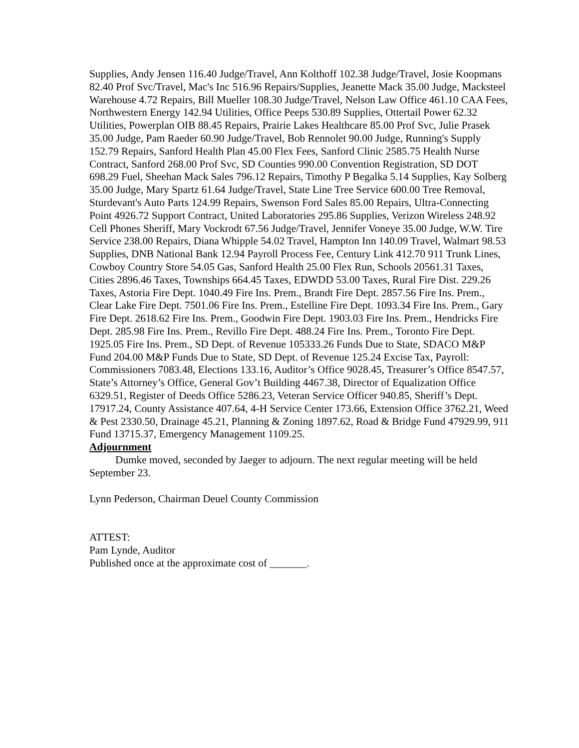Supplies, Andy Jensen 116.40 Judge/Travel, Ann Kolthoff 102.38 Judge/Travel, Josie Koopmans 82.40 Prof Svc/Travel, Mac's Inc 516.96 Repairs/Supplies, Jeanette Mack 35.00 Judge, Macksteel Warehouse 4.72 Repairs, Bill Mueller 108.30 Judge/Travel, Nelson Law Office 461.10 CAA Fees, Northwestern Energy 142.94 Utilities, Office Peeps 530.89 Supplies, Ottertail Power 62.32 Utilities, Powerplan OIB 88.45 Repairs, Prairie Lakes Healthcare 85.00 Prof Svc, Julie Prasek 35.00 Judge, Pam Raeder 60.90 Judge/Travel, Bob Rennolet 90.00 Judge, Running's Supply 152.79 Repairs, Sanford Health Plan 45.00 Flex Fees, Sanford Clinic 2585.75 Health Nurse Contract, Sanford 268.00 Prof Svc, SD Counties 990.00 Convention Registration, SD DOT 698.29 Fuel, Sheehan Mack Sales 796.12 Repairs, Timothy P Begalka 5.14 Supplies, Kay Solberg 35.00 Judge, Mary Spartz 61.64 Judge/Travel, State Line Tree Service 600.00 Tree Removal, Sturdevant's Auto Parts 124.99 Repairs, Swenson Ford Sales 85.00 Repairs, Ultra-Connecting Point 4926.72 Support Contract, United Laboratories 295.86 Supplies, Verizon Wireless 248.92 Cell Phones Sheriff, Mary Vockrodt 67.56 Judge/Travel, Jennifer Voneye 35.00 Judge, W.W. Tire Service 238.00 Repairs, Diana Whipple 54.02 Travel, Hampton Inn 140.09 Travel, Walmart 98.53 Supplies, DNB National Bank 12.94 Payroll Process Fee, Century Link 412.70 911 Trunk Lines, Cowboy Country Store 54.05 Gas, Sanford Health 25.00 Flex Run, Schools 20561.31 Taxes, Cities 2896.46 Taxes, Townships 664.45 Taxes, EDWDD 53.00 Taxes, Rural Fire Dist. 229.26 Taxes, Astoria Fire Dept. 1040.49 Fire Ins. Prem., Brandt Fire Dept. 2857.56 Fire Ins. Prem., Clear Lake Fire Dept. 7501.06 Fire Ins. Prem., Estelline Fire Dept. 1093.34 Fire Ins. Prem., Gary Fire Dept. 2618.62 Fire Ins. Prem., Goodwin Fire Dept. 1903.03 Fire Ins. Prem., Hendricks Fire Dept. 285.98 Fire Ins. Prem., Revillo Fire Dept. 488.24 Fire Ins. Prem., Toronto Fire Dept. 1925.05 Fire Ins. Prem., SD Dept. of Revenue 105333.26 Funds Due to State, SDACO M&P Fund 204.00 M&P Funds Due to State, SD Dept. of Revenue 125.24 Excise Tax, Payroll: Commissioners 7083.48, Elections 133.16, Auditor’s Office 9028.45, Treasurer’s Office 8547.57, State’s Attorney’s Office, General Gov’t Building 4467.38, Director of Equalization Office 6329.51, Register of Deeds Office 5286.23, Veteran Service Officer 940.85, Sheriff’s Dept. 17917.24, County Assistance 407.64, 4-H Service Center 173.66, Extension Office 3762.21, Weed & Pest 2330.50, Drainage 45.21, Planning & Zoning 1897.62, Road & Bridge Fund 47929.99, 911 Fund 13715.37, Emergency Management 1109.25.
Adjournment
Dumke moved, seconded by Jaeger to adjourn. The next regular meeting will be held September 23.
Lynn Pederson, Chairman Deuel County Commission
ATTEST:
Pam Lynde, Auditor
Published once at the approximate cost of _______.